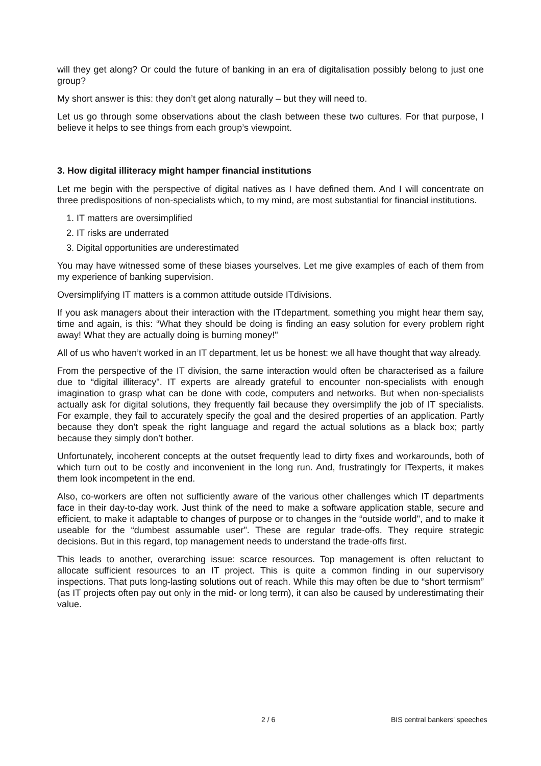will they get along? Or could the future of banking in an era of digitalisation possibly belong to just one group?
My short answer is this: they don’t get along naturally – but they will need to.
Let us go through some observations about the clash between these two cultures. For that purpose, I believe it helps to see things from each group’s viewpoint.
3. How digital illiteracy might hamper financial institutions
Let me begin with the perspective of digital natives as I have defined them. And I will concentrate on three predispositions of non-specialists which, to my mind, are most substantial for financial institutions.
1. IT matters are oversimplified
2. IT risks are underrated
3. Digital opportunities are underestimated
You may have witnessed some of these biases yourselves. Let me give examples of each of them from my experience of banking supervision.
Oversimplifying IT matters is a common attitude outside ITdivisions.
If you ask managers about their interaction with the ITdepartment, something you might hear them say, time and again, is this: “What they should be doing is finding an easy solution for every problem right away! What they are actually doing is burning money!"
All of us who haven’t worked in an IT department, let us be honest: we all have thought that way already.
From the perspective of the IT division, the same interaction would often be characterised as a failure due to “digital illiteracy". IT experts are already grateful to encounter non-specialists with enough imagination to grasp what can be done with code, computers and networks. But when non-specialists actually ask for digital solutions, they frequently fail because they oversimplify the job of IT specialists. For example, they fail to accurately specify the goal and the desired properties of an application. Partly because they don’t speak the right language and regard the actual solutions as a black box; partly because they simply don’t bother.
Unfortunately, incoherent concepts at the outset frequently lead to dirty fixes and workarounds, both of which turn out to be costly and inconvenient in the long run. And, frustratingly for ITexperts, it makes them look incompetent in the end.
Also, co-workers are often not sufficiently aware of the various other challenges which IT departments face in their day-to-day work. Just think of the need to make a software application stable, secure and efficient, to make it adaptable to changes of purpose or to changes in the “outside world", and to make it useable for the “dumbest assumable user". These are regular trade-offs. They require strategic decisions. But in this regard, top management needs to understand the trade-offs first.
This leads to another, overarching issue: scarce resources. Top management is often reluctant to allocate sufficient resources to an IT project. This is quite a common finding in our supervisory inspections. That puts long-lasting solutions out of reach. While this may often be due to “short termism” (as IT projects often pay out only in the mid- or long term), it can also be caused by underestimating their value.
2 / 6 BIS central bankers' speeches